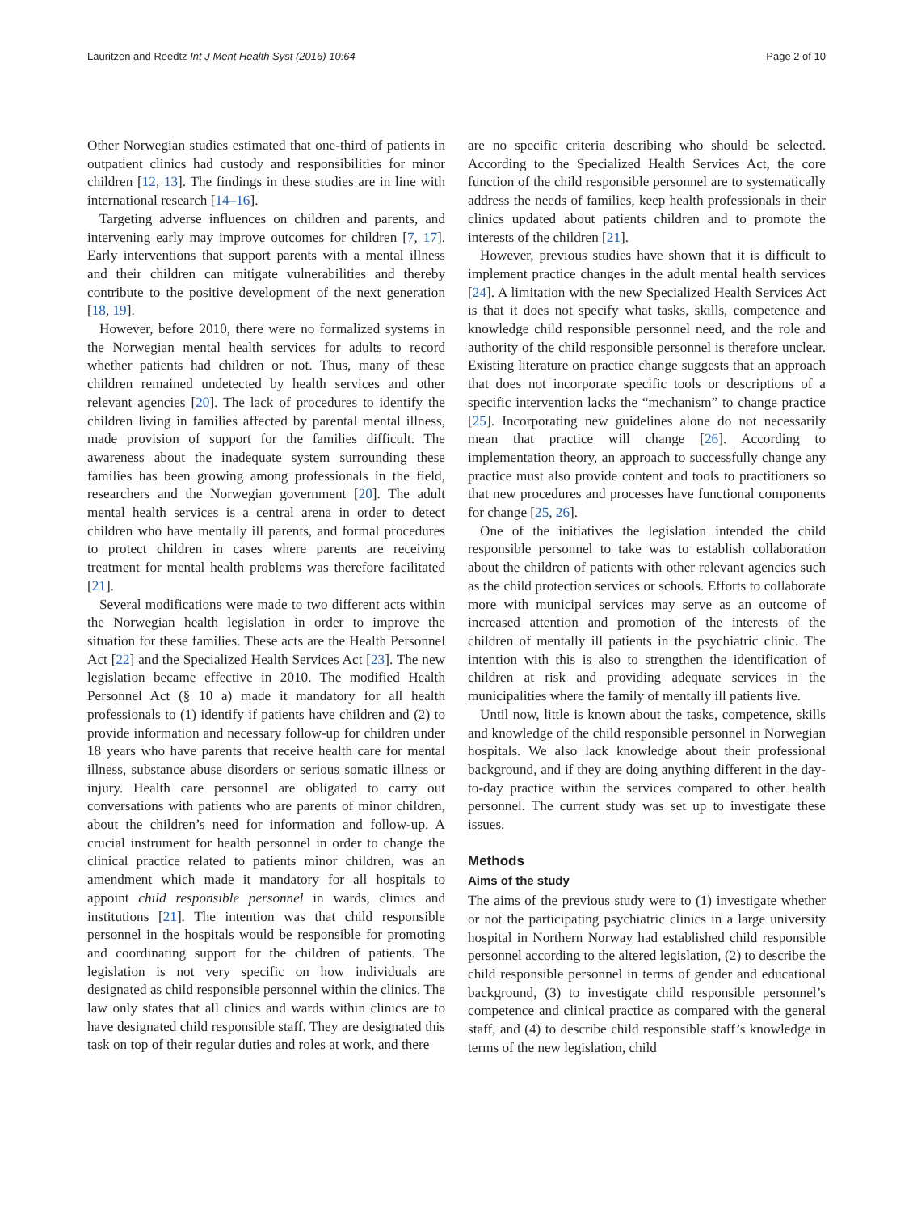Lauritzen and Reedtz Int J Ment Health Syst (2016) 10:64 Page 2 of 10
Other Norwegian studies estimated that one-third of patients in outpatient clinics had custody and responsibilities for minor children [12, 13]. The findings in these studies are in line with international research [14–16].
Targeting adverse influences on children and parents, and intervening early may improve outcomes for children [7, 17]. Early interventions that support parents with a mental illness and their children can mitigate vulnerabilities and thereby contribute to the positive development of the next generation [18, 19].
However, before 2010, there were no formalized systems in the Norwegian mental health services for adults to record whether patients had children or not. Thus, many of these children remained undetected by health services and other relevant agencies [20]. The lack of procedures to identify the children living in families affected by parental mental illness, made provision of support for the families difficult. The awareness about the inadequate system surrounding these families has been growing among professionals in the field, researchers and the Norwegian government [20]. The adult mental health services is a central arena in order to detect children who have mentally ill parents, and formal procedures to protect children in cases where parents are receiving treatment for mental health problems was therefore facilitated [21].
Several modifications were made to two different acts within the Norwegian health legislation in order to improve the situation for these families. These acts are the Health Personnel Act [22] and the Specialized Health Services Act [23]. The new legislation became effective in 2010. The modified Health Personnel Act (§ 10 a) made it mandatory for all health professionals to (1) identify if patients have children and (2) to provide information and necessary follow-up for children under 18 years who have parents that receive health care for mental illness, substance abuse disorders or serious somatic illness or injury. Health care personnel are obligated to carry out conversations with patients who are parents of minor children, about the children’s need for information and follow-up. A crucial instrument for health personnel in order to change the clinical practice related to patients minor children, was an amendment which made it mandatory for all hospitals to appoint child responsible personnel in wards, clinics and institutions [21]. The intention was that child responsible personnel in the hospitals would be responsible for promoting and coordinating support for the children of patients. The legislation is not very specific on how individuals are designated as child responsible personnel within the clinics. The law only states that all clinics and wards within clinics are to have designated child responsible staff. They are designated this task on top of their regular duties and roles at work, and there
are no specific criteria describing who should be selected. According to the Specialized Health Services Act, the core function of the child responsible personnel are to systematically address the needs of families, keep health professionals in their clinics updated about patients children and to promote the interests of the children [21].
However, previous studies have shown that it is difficult to implement practice changes in the adult mental health services [24]. A limitation with the new Specialized Health Services Act is that it does not specify what tasks, skills, competence and knowledge child responsible personnel need, and the role and authority of the child responsible personnel is therefore unclear. Existing literature on practice change suggests that an approach that does not incorporate specific tools or descriptions of a specific intervention lacks the “mechanism” to change practice [25]. Incorporating new guidelines alone do not necessarily mean that practice will change [26]. According to implementation theory, an approach to successfully change any practice must also provide content and tools to practitioners so that new procedures and processes have functional components for change [25, 26].
One of the initiatives the legislation intended the child responsible personnel to take was to establish collaboration about the children of patients with other relevant agencies such as the child protection services or schools. Efforts to collaborate more with municipal services may serve as an outcome of increased attention and promotion of the interests of the children of mentally ill patients in the psychiatric clinic. The intention with this is also to strengthen the identification of children at risk and providing adequate services in the municipalities where the family of mentally ill patients live.
Until now, little is known about the tasks, competence, skills and knowledge of the child responsible personnel in Norwegian hospitals. We also lack knowledge about their professional background, and if they are doing anything different in the day-to-day practice within the services compared to other health personnel. The current study was set up to investigate these issues.
Methods
Aims of the study
The aims of the previous study were to (1) investigate whether or not the participating psychiatric clinics in a large university hospital in Northern Norway had established child responsible personnel according to the altered legislation, (2) to describe the child responsible personnel in terms of gender and educational background, (3) to investigate child responsible personnel’s competence and clinical practice as compared with the general staff, and (4) to describe child responsible staff’s knowledge in terms of the new legislation, child